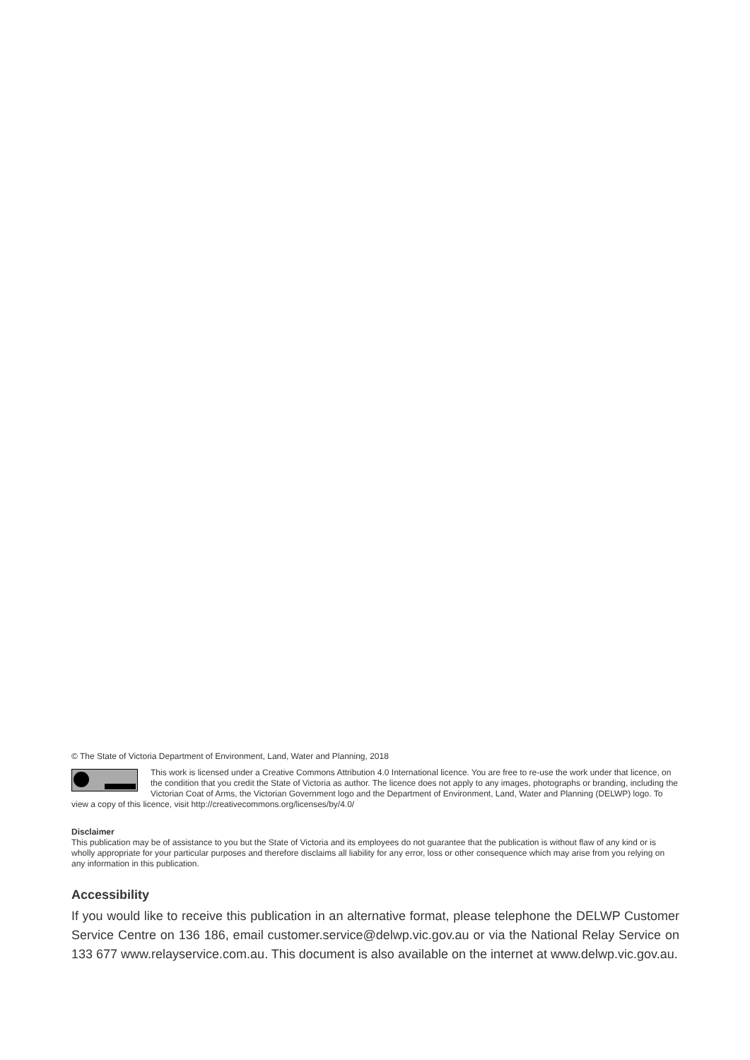© The State of Victoria Department of Environment, Land, Water and Planning, 2018
This work is licensed under a Creative Commons Attribution 4.0 International licence. You are free to re-use the work under that licence, on the condition that you credit the State of Victoria as author. The licence does not apply to any images, photographs or branding, including the Victorian Coat of Arms, the Victorian Government logo and the Department of Environment, Land, Water and Planning (DELWP) logo. To view a copy of this licence, visit http://creativecommons.org/licenses/by/4.0/
Disclaimer
This publication may be of assistance to you but the State of Victoria and its employees do not guarantee that the publication is without flaw of any kind or is wholly appropriate for your particular purposes and therefore disclaims all liability for any error, loss or other consequence which may arise from you relying on any information in this publication.
Accessibility
If you would like to receive this publication in an alternative format, please telephone the DELWP Customer Service Centre on 136 186, email customer.service@delwp.vic.gov.au or via the National Relay Service on 133 677 www.relayservice.com.au. This document is also available on the internet at www.delwp.vic.gov.au.